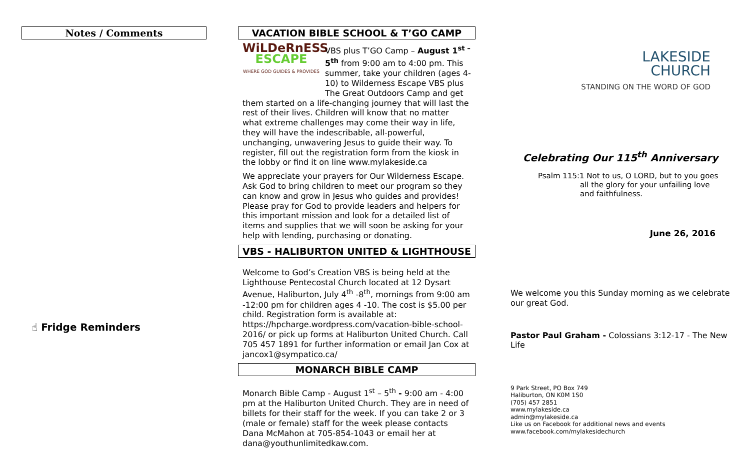Notes / Comments
☝ Fridge Reminders
VACATION BIBLE SCHOOL & T’GO CAMP
WiLDeRnESS
ESCAPE
WHERE GOD GUIDES & PROVIDES VBS plus T’GO Camp – August 1<sup>st –</sup> 5<sup>th</sup> from 9:00 am to 4:00 pm. This summer, take your children (ages 4-10) to Wilderness Escape VBS plus The Great Outdoors Camp and get them started on a life-changing journey that will last the rest of their lives. Children will know that no matter what extreme challenges may come their way in life, they will have the indescribable, all-powerful, unchanging, unwavering Jesus to guide their way. To register, fill out the registration form from the kiosk in the lobby or find it on line www.mylakeside.ca
We appreciate your prayers for Our Wilderness Escape. Ask God to bring children to meet our program so they can know and grow in Jesus who guides and provides! Please pray for God to provide leaders and helpers for this important mission and look for a detailed list of items and supplies that we will soon be asking for your help with lending, purchasing or donating.
VBS - HALIBURTON UNITED & LIGHTHOUSE
Welcome to God’s Creation VBS is being held at the Lighthouse Pentecostal Church located at 12 Dysart Avenue, Haliburton, July 4<sup>th</sup> -8<sup>th</sup>, mornings from 9:00 am -12:00 pm for children ages 4 -10. The cost is $5.00 per child. Registration form is available at: https://hpcharge.wordpress.com/vacation-bible-school-2016/ or pick up forms at Haliburton United Church. Call 705 457 1891 for further information or email Jan Cox at jancox1@sympatico.ca/
MONARCH BIBLE CAMP
Monarch Bible Camp - August 1<sup>st</sup> – 5<sup>th</sup> - 9:00 am - 4:00 pm at the Haliburton United Church. They are in need of billets for their staff for the week. If you can take 2 or 3 (male or female) staff for the week please contacts Dana McMahon at 705-854-1043 or email her at dana@youthunlimitedkaw.com.
LAKESIDE
CHURCH
STANDING ON THE WORD OF GOD
Celebrating Our 115<sup>th</sup> Anniversary
Psalm 115:1 Not to us, O LORD, but to you goes
all the glory for your unfailing love
and faithfulness.
June 26, 2016
We welcome you this Sunday morning as we celebrate our great God.
Pastor Paul Graham - Colossians 3:12-17 - The New Life
9 Park Street, PO Box 749
Haliburton, ON K0M 1S0
(705) 457 2851
www.mylakeside.ca
admin@mylakeside.ca
Like us on Facebook for additional news and events
www.facebook.com/mylakesidechurch